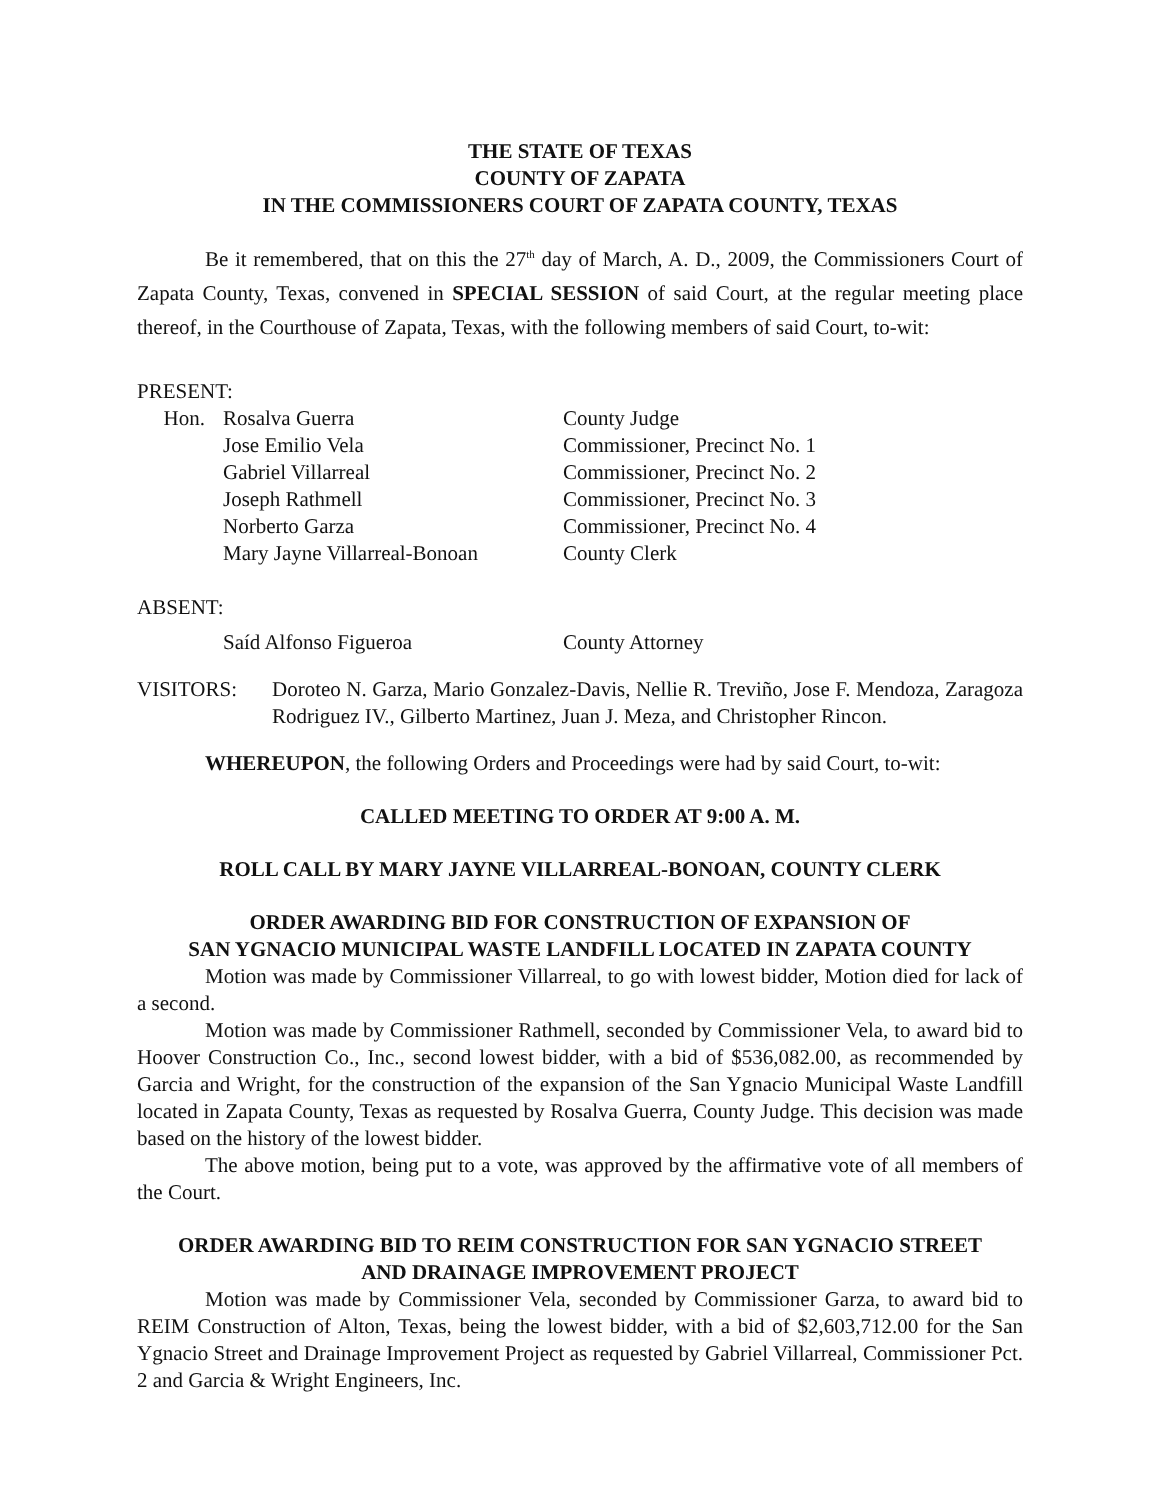THE STATE OF TEXAS
COUNTY OF ZAPATA
IN THE COMMISSIONERS COURT OF ZAPATA COUNTY, TEXAS
Be it remembered, that on this the 27<sup>th</sup> day of March, A. D., 2009, the Commissioners Court of Zapata County, Texas, convened in SPECIAL SESSION of said Court, at the regular meeting place thereof, in the Courthouse of Zapata, Texas, with the following members of said Court, to-wit:
PRESENT:
| Hon. | Rosalva Guerra | County Judge |
| | Jose Emilio Vela | Commissioner, Precinct No. 1 |
| | Gabriel Villarreal | Commissioner, Precinct No. 2 |
| | Joseph Rathmell | Commissioner, Precinct No. 3 |
| | Norberto Garza | Commissioner, Precinct No. 4 |
| | Mary Jayne Villarreal-Bonoan | County Clerk |
ABSENT:
| | Saíd Alfonso Figueroa | County Attorney |
| VISITORS: | Doroteo N. Garza, Mario Gonzalez-Davis, Nellie R. Treviño, Jose F. Mendoza, Zaragoza Rodriguez IV., Gilberto Martinez, Juan J. Meza, and Christopher Rincon. |
WHEREUPON, the following Orders and Proceedings were had by said Court, to-wit:
CALLED MEETING TO ORDER AT 9:00 A. M.
ROLL CALL BY MARY JAYNE VILLARREAL-BONOAN, COUNTY CLERK
ORDER AWARDING BID FOR CONSTRUCTION OF EXPANSION OF
SAN YGNACIO MUNICIPAL WASTE LANDFILL LOCATED IN ZAPATA COUNTY
Motion was made by Commissioner Villarreal, to go with lowest bidder, Motion died for lack of a second.
Motion was made by Commissioner Rathmell, seconded by Commissioner Vela, to award bid to Hoover Construction Co., Inc., second lowest bidder, with a bid of $536,082.00, as recommended by Garcia and Wright, for the construction of the expansion of the San Ygnacio Municipal Waste Landfill located in Zapata County, Texas as requested by Rosalva Guerra, County Judge. This decision was made based on the history of the lowest bidder.
The above motion, being put to a vote, was approved by the affirmative vote of all members of the Court.
ORDER AWARDING BID TO REIM CONSTRUCTION FOR SAN YGNACIO STREET
AND DRAINAGE IMPROVEMENT PROJECT
Motion was made by Commissioner Vela, seconded by Commissioner Garza, to award bid to REIM Construction of Alton, Texas, being the lowest bidder, with a bid of $2,603,712.00 for the San Ygnacio Street and Drainage Improvement Project as requested by Gabriel Villarreal, Commissioner Pct. 2 and Garcia & Wright Engineers, Inc.